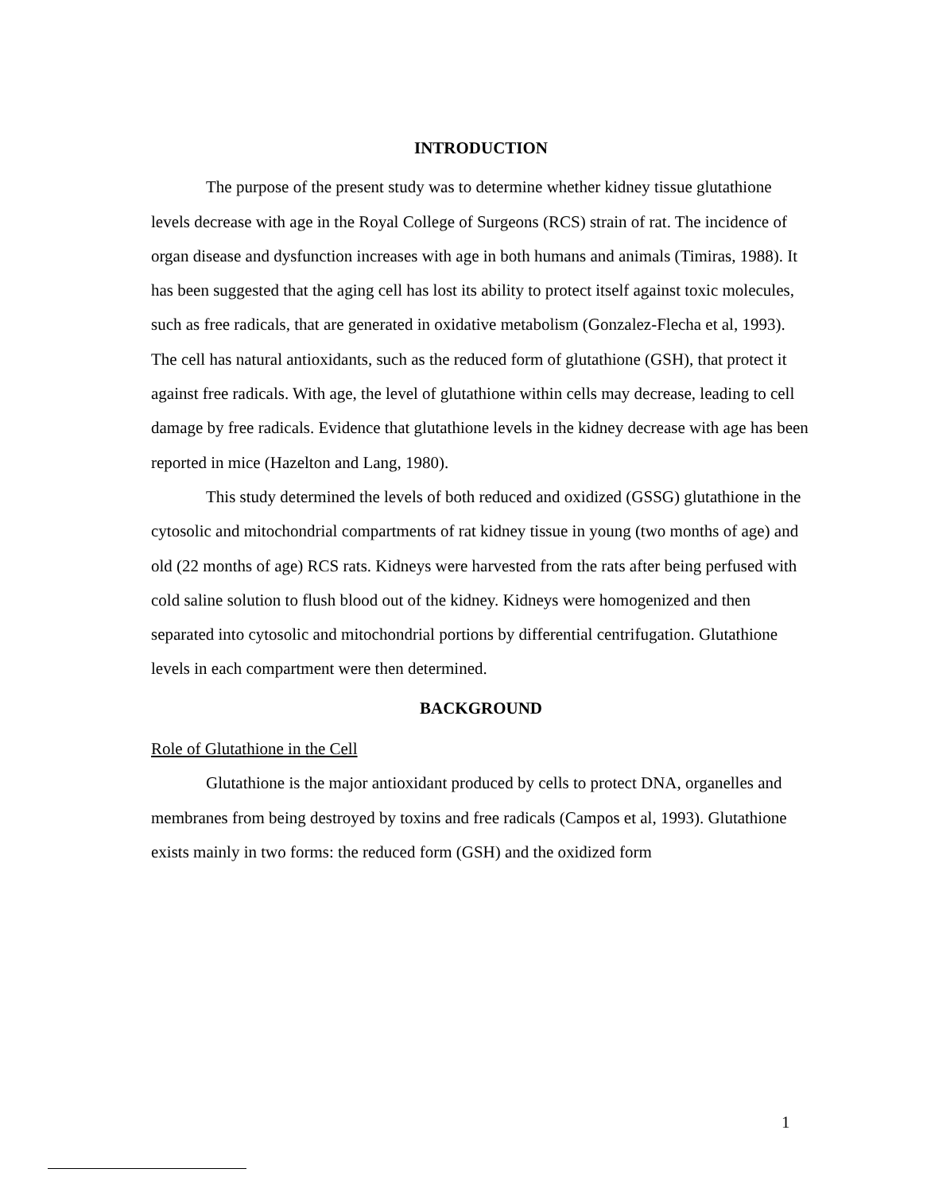INTRODUCTION
The purpose of the present study was to determine whether kidney tissue glutathione levels decrease with age in the Royal College of Surgeons (RCS) strain of rat. The incidence of organ disease and dysfunction increases with age in both humans and animals (Timiras, 1988). It has been suggested that the aging cell has lost its ability to protect itself against toxic molecules, such as free radicals, that are generated in oxidative metabolism (Gonzalez-Flecha et al, 1993). The cell has natural antioxidants, such as the reduced form of glutathione (GSH), that protect it against free radicals. With age, the level of glutathione within cells may decrease, leading to cell damage by free radicals. Evidence that glutathione levels in the kidney decrease with age has been reported in mice (Hazelton and Lang, 1980).
This study determined the levels of both reduced and oxidized (GSSG) glutathione in the cytosolic and mitochondrial compartments of rat kidney tissue in young (two months of age) and old (22 months of age) RCS rats. Kidneys were harvested from the rats after being perfused with cold saline solution to flush blood out of the kidney. Kidneys were homogenized and then separated into cytosolic and mitochondrial portions by differential centrifugation. Glutathione levels in each compartment were then determined.
BACKGROUND
Role of Glutathione in the Cell
Glutathione is the major antioxidant produced by cells to protect DNA, organelles and membranes from being destroyed by toxins and free radicals (Campos et al, 1993). Glutathione exists mainly in two forms: the reduced form (GSH) and the oxidized form
1